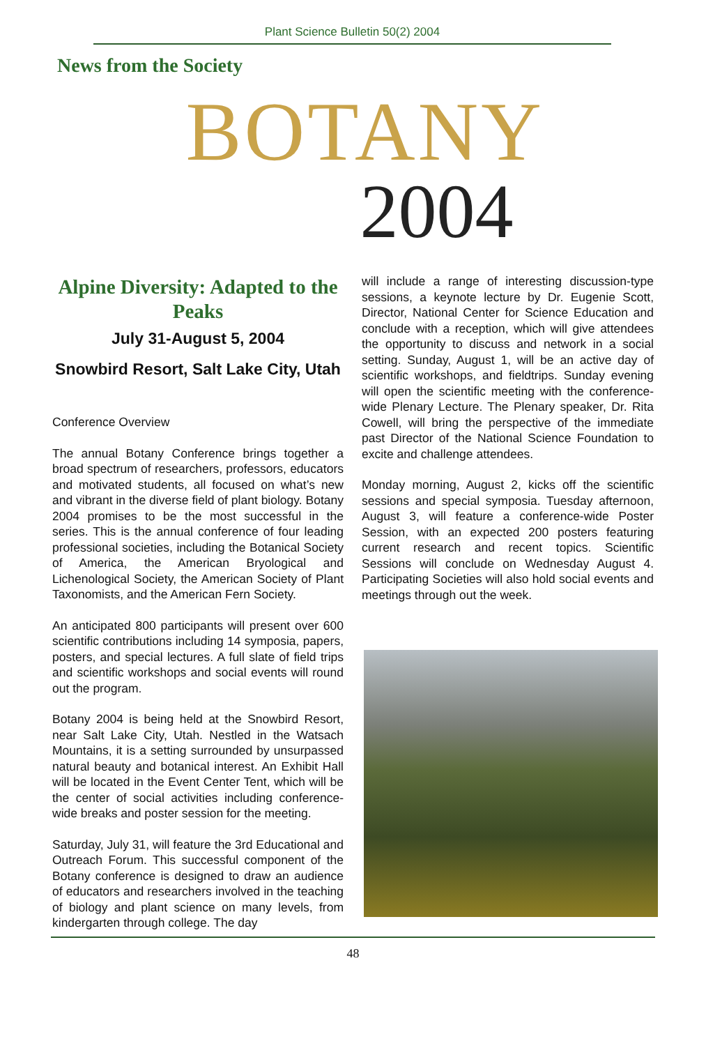Plant Science Bulletin 50(2) 2004
News from the Society
BOTANY
2004
Alpine Diversity: Adapted to the Peaks
July 31-August 5, 2004
Snowbird Resort, Salt Lake City, Utah
Conference Overview
The annual Botany Conference brings together a broad spectrum of researchers, professors, educators and motivated students, all focused on what’s new and vibrant in the diverse field of plant biology. Botany 2004 promises to be the most successful in the series. This is the annual conference of four leading professional societies, including the Botanical Society of America, the American Bryological and Lichenological Society, the American Society of Plant Taxonomists, and the American Fern Society.
An anticipated 800 participants will present over 600 scientific contributions including 14 symposia, papers, posters, and special lectures. A full slate of field trips and scientific workshops and social events will round out the program.
Botany 2004 is being held at the Snowbird Resort, near Salt Lake City, Utah. Nestled in the Watsach Mountains, it is a setting surrounded by unsurpassed natural beauty and botanical interest. An Exhibit Hall will be located in the Event Center Tent, which will be the center of social activities including conference-wide breaks and poster session for the meeting.
Saturday, July 31, will feature the 3rd Educational and Outreach Forum. This successful component of the Botany conference is designed to draw an audience of educators and researchers involved in the teaching of biology and plant science on many levels, from kindergarten through college. The day
will include a range of interesting discussion-type sessions, a keynote lecture by Dr. Eugenie Scott, Director, National Center for Science Education and conclude with a reception, which will give attendees the opportunity to discuss and network in a social setting. Sunday, August 1, will be an active day of scientific workshops, and fieldtrips. Sunday evening will open the scientific meeting with the conference-wide Plenary Lecture. The Plenary speaker, Dr. Rita Cowell, will bring the perspective of the immediate past Director of the National Science Foundation to excite and challenge attendees.
Monday morning, August 2, kicks off the scientific sessions and special symposia. Tuesday afternoon, August 3, will feature a conference-wide Poster Session, with an expected 200 posters featuring current research and recent topics. Scientific Sessions will conclude on Wednesday August 4. Participating Societies will also hold social events and meetings through out the week.
48